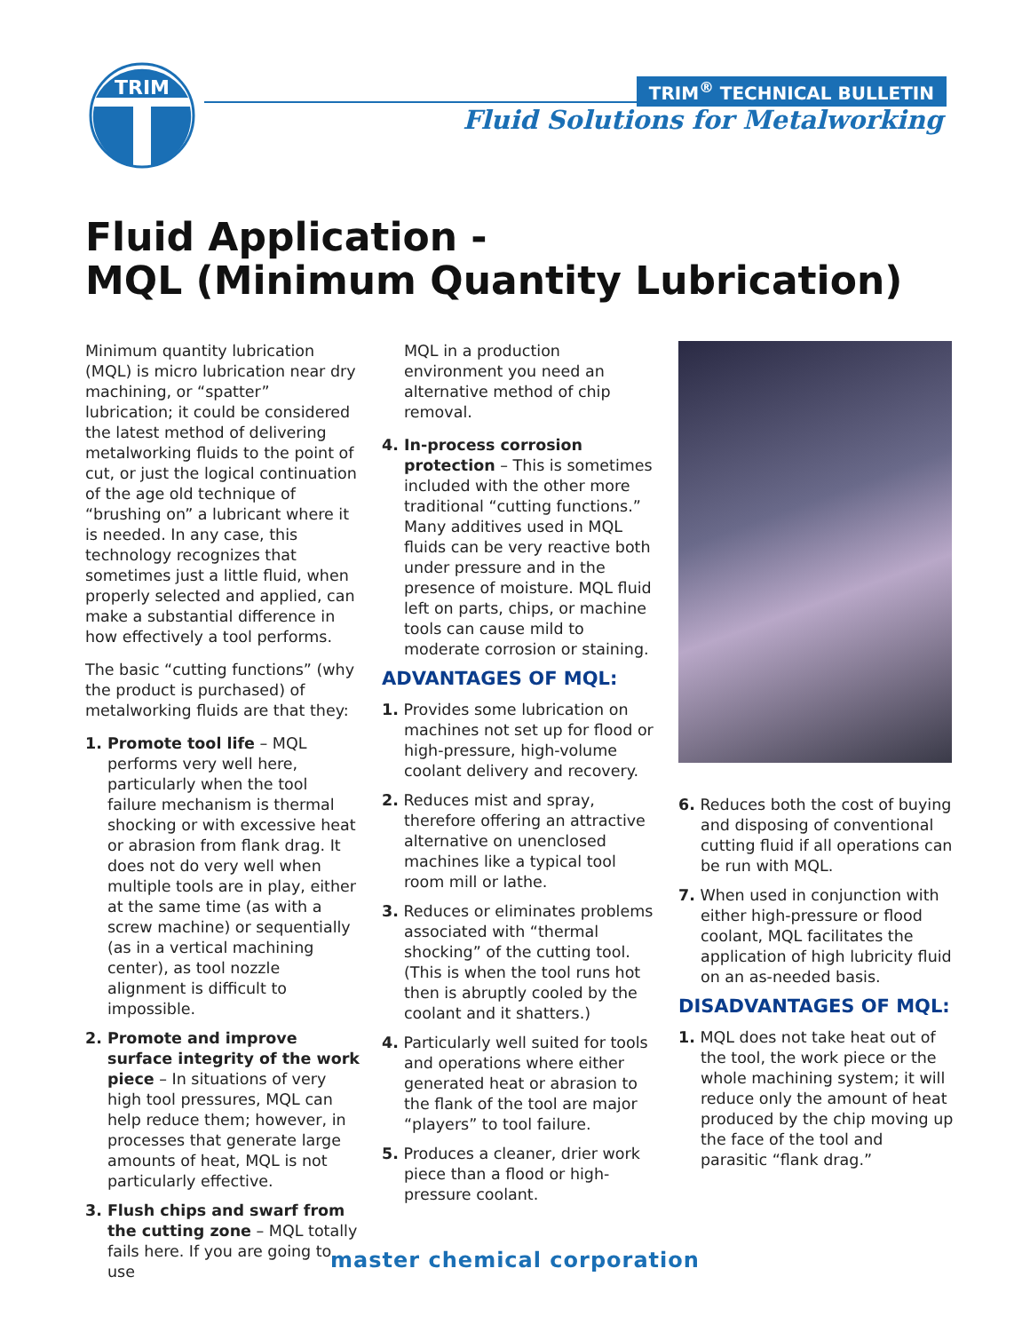TRIM
TRIM<sup>®</sup> TECHNICAL BULLETIN
Fluid Solutions for Metalworking
Fluid Application -
MQL (Minimum Quantity Lubrication)
Minimum quantity lubrication (MQL) is micro lubrication near dry machining, or “spatter” lubrication; it could be considered the latest method of delivering metalworking fluids to the point of cut, or just the logical continuation of the age old technique of “brushing on” a lubricant where it is needed. In any case, this technology recognizes that sometimes just a little fluid, when properly selected and applied, can make a substantial difference in how effectively a tool performs.
The basic “cutting functions” (why the product is purchased) of metalworking fluids are that they:
1. Promote tool life – MQL performs very well here, particularly when the tool failure mechanism is thermal shocking or with excessive heat or abrasion from flank drag. It does not do very well when multiple tools are in play, either at the same time (as with a screw machine) or sequentially (as in a vertical machining center), as tool nozzle alignment is difficult to impossible.
2. Promote and improve surface integrity of the work piece – In situations of very high tool pressures, MQL can help reduce them; however, in processes that generate large amounts of heat, MQL is not particularly effective.
3. Flush chips and swarf from the cutting zone – MQL totally fails here. If you are going to use
MQL in a production environment you need an alternative method of chip removal.
4. In-process corrosion protection – This is sometimes included with the other more traditional “cutting functions.” Many additives used in MQL fluids can be very reactive both under pressure and in the presence of moisture. MQL fluid left on parts, chips, or machine tools can cause mild to moderate corrosion or staining.
ADVANTAGES OF MQL:
1. Provides some lubrication on machines not set up for flood or high-pressure, high-volume coolant delivery and recovery.
2. Reduces mist and spray, therefore offering an attractive alternative on unenclosed machines like a typical tool room mill or lathe.
3. Reduces or eliminates problems associated with “thermal shocking” of the cutting tool. (This is when the tool runs hot then is abruptly cooled by the coolant and it shatters.)
4. Particularly well suited for tools and operations where either generated heat or abrasion to the flank of the tool are major “players” to tool failure.
5. Produces a cleaner, drier work piece than a flood or high-pressure coolant.
6. Reduces both the cost of buying and disposing of conventional cutting fluid if all operations can be run with MQL.
7. When used in conjunction with either high-pressure or flood coolant, MQL facilitates the application of high lubricity fluid on an as-needed basis.
DISADVANTAGES OF MQL:
1. MQL does not take heat out of the tool, the work piece or the whole machining system; it will reduce only the amount of heat produced by the chip moving up the face of the tool and parasitic “flank drag.”
master chemical corporation